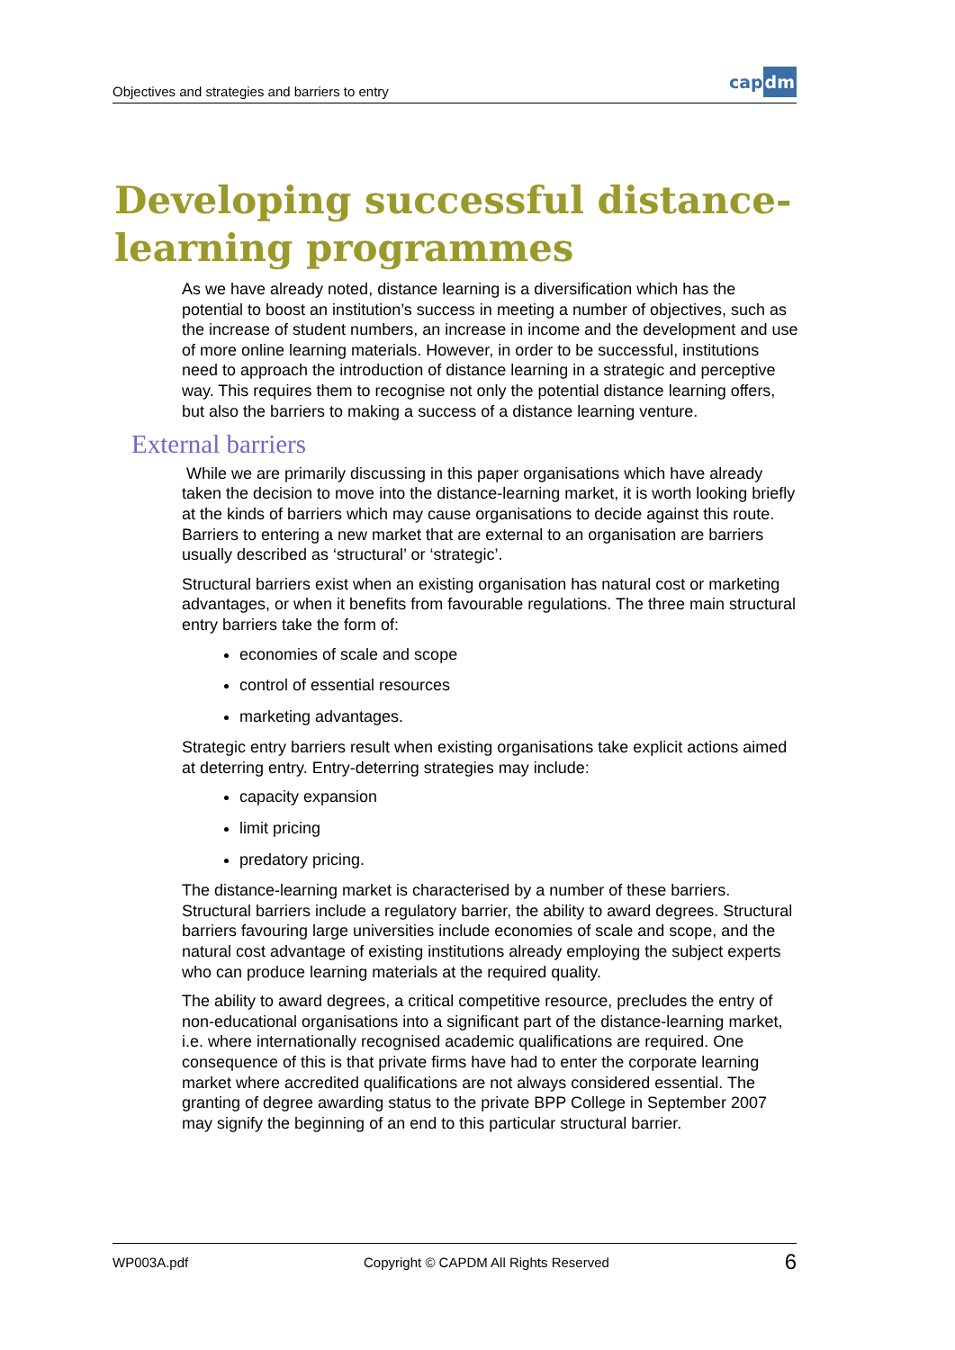Objectives and strategies and barriers to entry
cap dm
Developing successful distance-
learning programmes
As we have already noted, distance learning is a diversification which has the potential to boost an institution’s success in meeting a number of objectives, such as the increase of student numbers, an increase in income and the development and use of more online learning materials. However, in order to be successful, institutions need to approach the introduction of distance learning in a strategic and perceptive way. This requires them to recognise not only the potential distance learning offers, but also the barriers to making a success of a distance learning venture.
External barriers
While we are primarily discussing in this paper organisations which have already taken the decision to move into the distance-learning market, it is worth looking briefly at the kinds of barriers which may cause organisations to decide against this route. Barriers to entering a new market that are external to an organisation are barriers usually described as ‘structural’ or ‘strategic’.
Structural barriers exist when an existing organisation has natural cost or marketing advantages, or when it benefits from favourable regulations. The three main structural entry barriers take the form of:
economies of scale and scope
control of essential resources
marketing advantages.
Strategic entry barriers result when existing organisations take explicit actions aimed at deterring entry. Entry-deterring strategies may include:
capacity expansion
limit pricing
predatory pricing.
The distance-learning market is characterised by a number of these barriers. Structural barriers include a regulatory barrier, the ability to award degrees. Structural barriers favouring large universities include economies of scale and scope, and the natural cost advantage of existing institutions already employing the subject experts who can produce learning materials at the required quality.
The ability to award degrees, a critical competitive resource, precludes the entry of non-educational organisations into a significant part of the distance-learning market, i.e. where internationally recognised academic qualifications are required. One consequence of this is that private firms have had to enter the corporate learning market where accredited qualifications are not always considered essential. The granting of degree awarding status to the private BPP College in September 2007 may signify the beginning of an end to this particular structural barrier.
WP003A.pdf Copyright © CAPDM All Rights Reserved 6